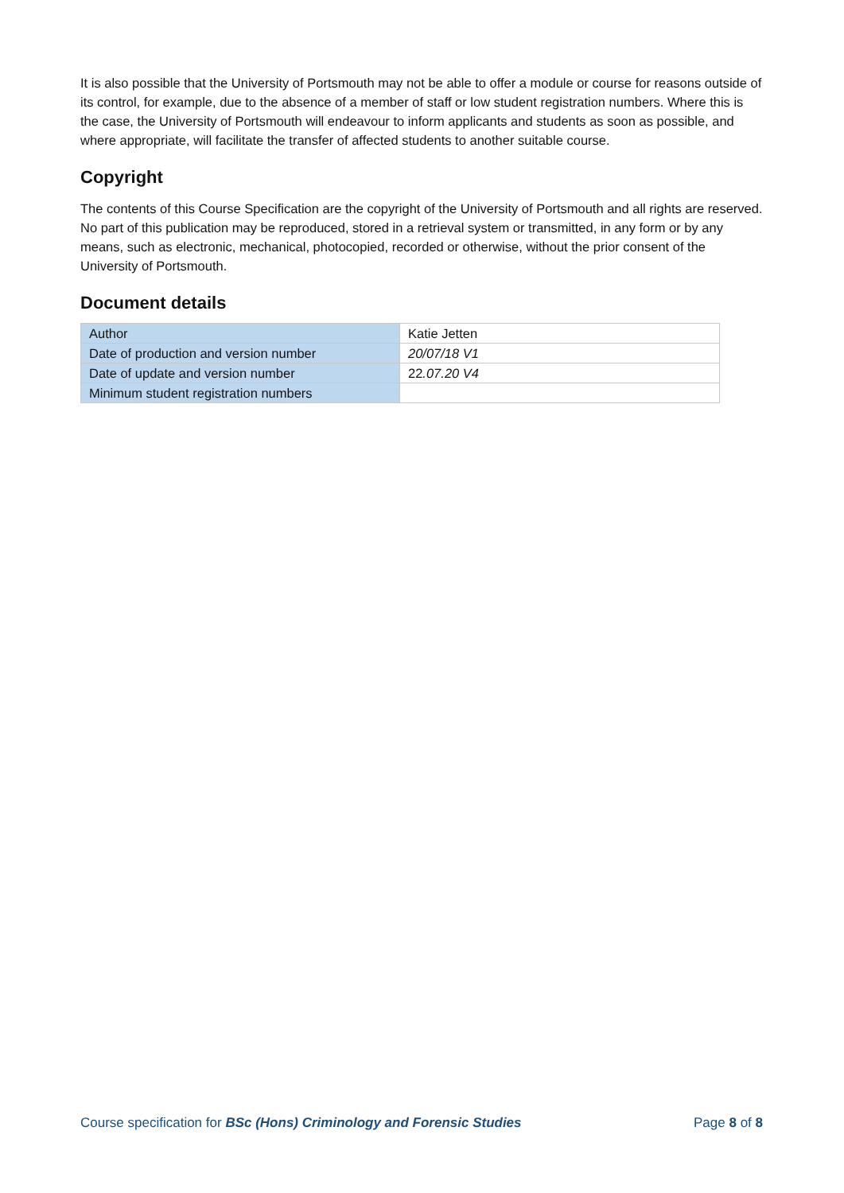It is also possible that the University of Portsmouth may not be able to offer a module or course for reasons outside of its control, for example, due to the absence of a member of staff or low student registration numbers. Where this is the case, the University of Portsmouth will endeavour to inform applicants and students as soon as possible, and where appropriate, will facilitate the transfer of affected students to another suitable course.
Copyright
The contents of this Course Specification are the copyright of the University of Portsmouth and all rights are reserved. No part of this publication may be reproduced, stored in a retrieval system or transmitted, in any form or by any means, such as electronic, mechanical, photocopied, recorded or otherwise, without the prior consent of the University of Portsmouth.
Document details
| Author | Katie Jetten |
| Date of production and version number | 20/07/18 V1 |
| Date of update and version number | 22 .07.20 V4 |
| Minimum student registration numbers | |
Course specification for BSc (Hons) Criminology and Forensic Studies Page 8 of 8